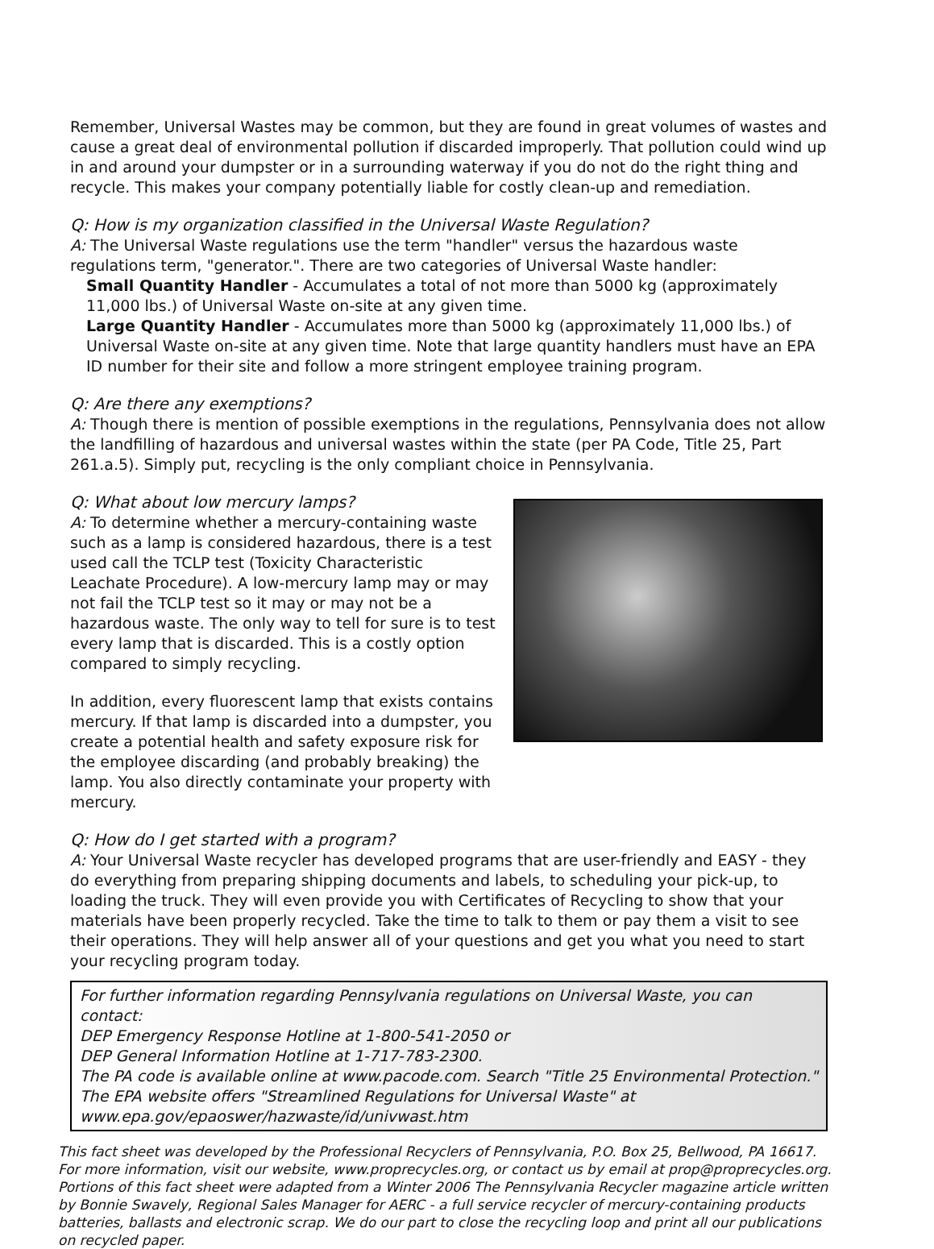Remember, Universal Wastes may be common, but they are found in great volumes of wastes and cause a great deal of environmental pollution if discarded improperly. That pollution could wind up in and around your dumpster or in a surrounding waterway if you do not do the right thing and recycle. This makes your company potentially liable for costly clean-up and remediation.
Q: How is my organization classified in the Universal Waste Regulation?
A: The Universal Waste regulations use the term "handler" versus the hazardous waste regulations term, "generator.". There are two categories of Universal Waste handler:
Small Quantity Handler - Accumulates a total of not more than 5000 kg (approximately 11,000 lbs.) of Universal Waste on-site at any given time.
Large Quantity Handler - Accumulates more than 5000 kg (approximately 11,000 lbs.) of Universal Waste on-site at any given time. Note that large quantity handlers must have an EPA ID number for their site and follow a more stringent employee training program.
Q: Are there any exemptions?
A: Though there is mention of possible exemptions in the regulations, Pennsylvania does not allow the landfilling of hazardous and universal wastes within the state (per PA Code, Title 25, Part 261.a.5). Simply put, recycling is the only compliant choice in Pennsylvania.
Q: What about low mercury lamps?
A: To determine whether a mercury-containing waste such as a lamp is considered hazardous, there is a test used call the TCLP test (Toxicity Characteristic Leachate Procedure). A low-mercury lamp may or may not fail the TCLP test so it may or may not be a hazardous waste. The only way to tell for sure is to test every lamp that is discarded. This is a costly option compared to simply recycling.
In addition, every fluorescent lamp that exists contains mercury. If that lamp is discarded into a dumpster, you create a potential health and safety exposure risk for the employee discarding (and probably breaking) the lamp. You also directly contaminate your property with mercury.
Q: How do I get started with a program?
A: Your Universal Waste recycler has developed programs that are user-friendly and EASY - they do everything from preparing shipping documents and labels, to scheduling your pick-up, to loading the truck. They will even provide you with Certificates of Recycling to show that your materials have been properly recycled. Take the time to talk to them or pay them a visit to see their operations. They will help answer all of your questions and get you what you need to start your recycling program today.
For further information regarding Pennsylvania regulations on Universal Waste, you can contact:
DEP Emergency Response Hotline at 1-800-541-2050 or
DEP General Information Hotline at 1-717-783-2300.
The PA code is available online at www.pacode.com. Search "Title 25 Environmental Protection."
The EPA website offers "Streamlined Regulations for Universal Waste" at
www.epa.gov/epaoswer/hazwaste/id/univwast.htm
This fact sheet was developed by the Professional Recyclers of Pennsylvania, P.O. Box 25, Bellwood, PA 16617. For more information, visit our website, www.proprecycles.org, or contact us by email at prop@proprecycles.org. Portions of this fact sheet were adapted from a Winter 2006 The Pennsylvania Recycler magazine article written by Bonnie Swavely, Regional Sales Manager for AERC - a full service recycler of mercury-containing products batteries, ballasts and electronic scrap. We do our part to close the recycling loop and print all our publications on recycled paper.